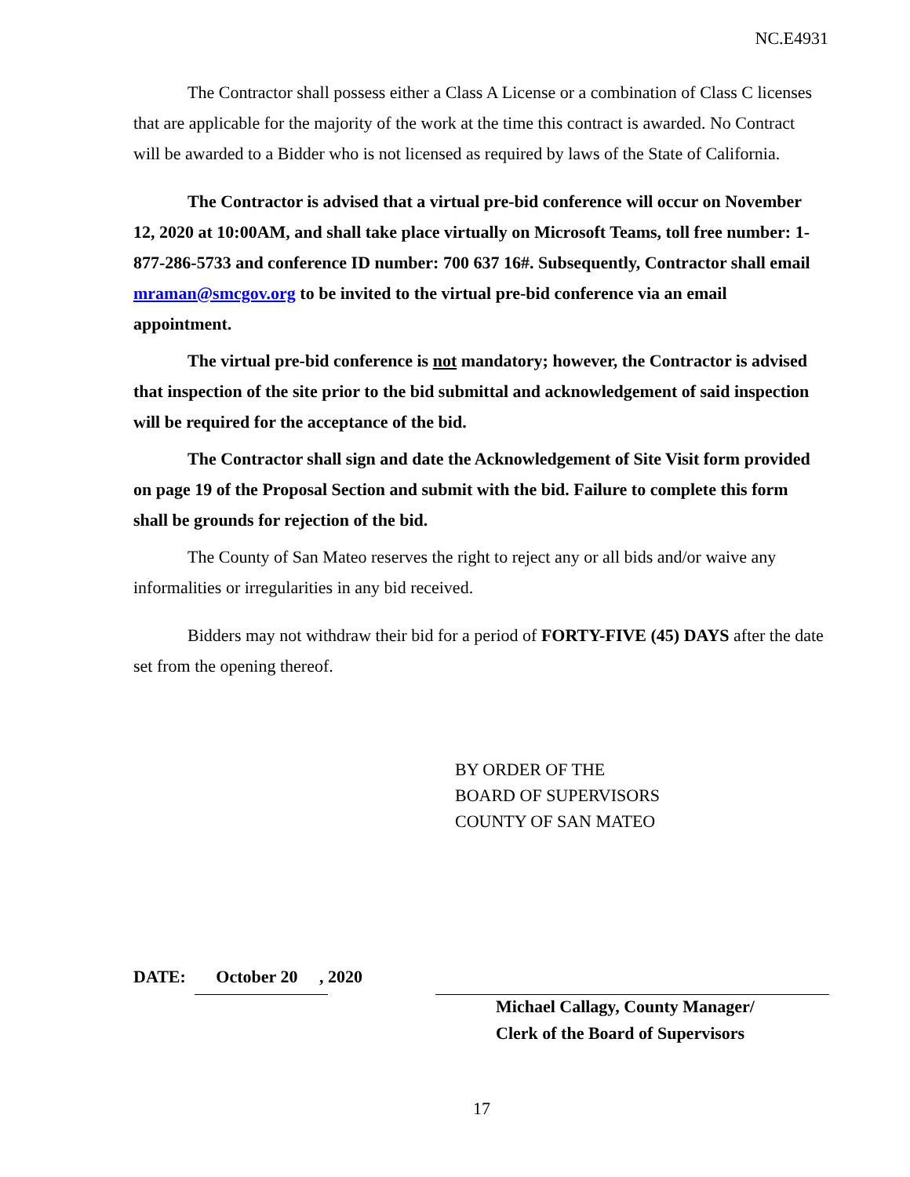NC.E4931
The Contractor shall possess either a Class A License or a combination of Class C licenses that are applicable for the majority of the work at the time this contract is awarded. No Contract will be awarded to a Bidder who is not licensed as required by laws of the State of California.
The Contractor is advised that a virtual pre-bid conference will occur on November 12, 2020 at 10:00AM, and shall take place virtually on Microsoft Teams, toll free number: 1-877-286-5733 and conference ID number: 700 637 16#. Subsequently, Contractor shall email mraman@smcgov.org to be invited to the virtual pre-bid conference via an email appointment.
The virtual pre-bid conference is not mandatory; however, the Contractor is advised that inspection of the site prior to the bid submittal and acknowledgement of said inspection will be required for the acceptance of the bid.
The Contractor shall sign and date the Acknowledgement of Site Visit form provided on page 19 of the Proposal Section and submit with the bid. Failure to complete this form shall be grounds for rejection of the bid.
The County of San Mateo reserves the right to reject any or all bids and/or waive any informalities or irregularities in any bid received.
Bidders may not withdraw their bid for a period of FORTY-FIVE (45) DAYS after the date set from the opening thereof.
BY ORDER OF THE
BOARD OF SUPERVISORS
COUNTY OF SAN MATEO
DATE: October 20 , 2020
Michael Callagy, County Manager/
Clerk of the Board of Supervisors
17